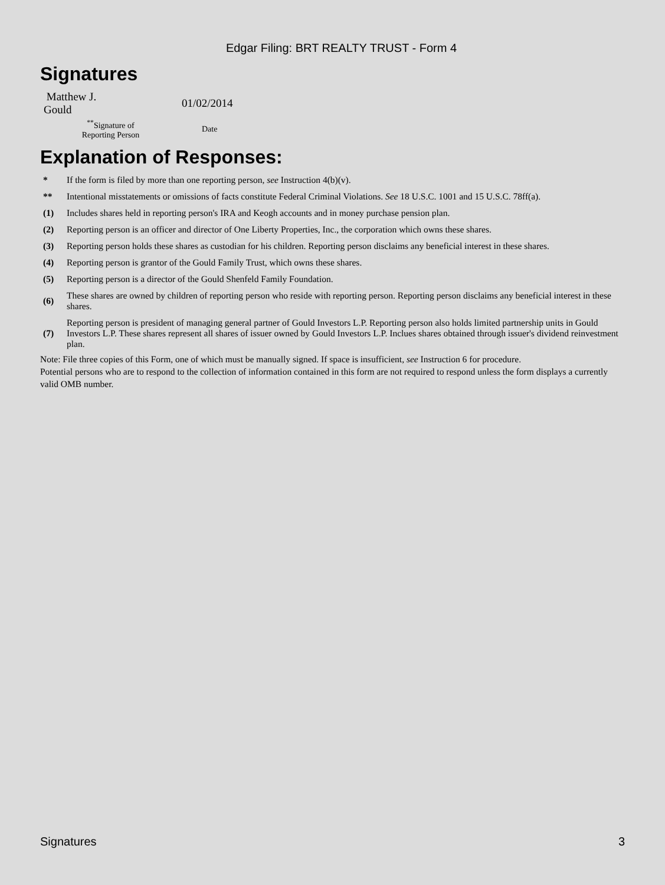Edgar Filing: BRT REALTY TRUST - Form 4
Signatures
| Matthew J. Gould | 01/02/2014 |
| <sup>**</sup> Signature of Reporting Person | Date |
Explanation of Responses:
| * | If the form is filed by more than one reporting person, see Instruction 4(b)(v). |
| ** | Intentional misstatements or omissions of facts constitute Federal Criminal Violations. See 18 U.S.C. 1001 and 15 U.S.C. 78ff(a). |
| (1) | Includes shares held in reporting person's IRA and Keogh accounts and in money purchase pension plan. |
| (2) | Reporting person is an officer and director of One Liberty Properties, Inc., the corporation which owns these shares. |
| (3) | Reporting person holds these shares as custodian for his children. Reporting person disclaims any beneficial interest in these shares. |
| (4) | Reporting person is grantor of the Gould Family Trust, which owns these shares. |
| (5) | Reporting person is a director of the Gould Shenfeld Family Foundation. |
| (6) | These shares are owned by children of reporting person who reside with reporting person. Reporting person disclaims any beneficial interest in these shares. |
| (7) | Reporting person is president of managing general partner of Gould Investors L.P. Reporting person also holds limited partnership units in Gould Investors L.P. These shares represent all shares of issuer owned by Gould Investors L.P. Inclues shares obtained through issuer's dividend reinvestment plan. |
Note: File three copies of this Form, one of which must be manually signed. If space is insufficient, see Instruction 6 for procedure.
Potential persons who are to respond to the collection of information contained in this form are not required to respond unless the form displays a currently valid OMB number.
Signatures 3